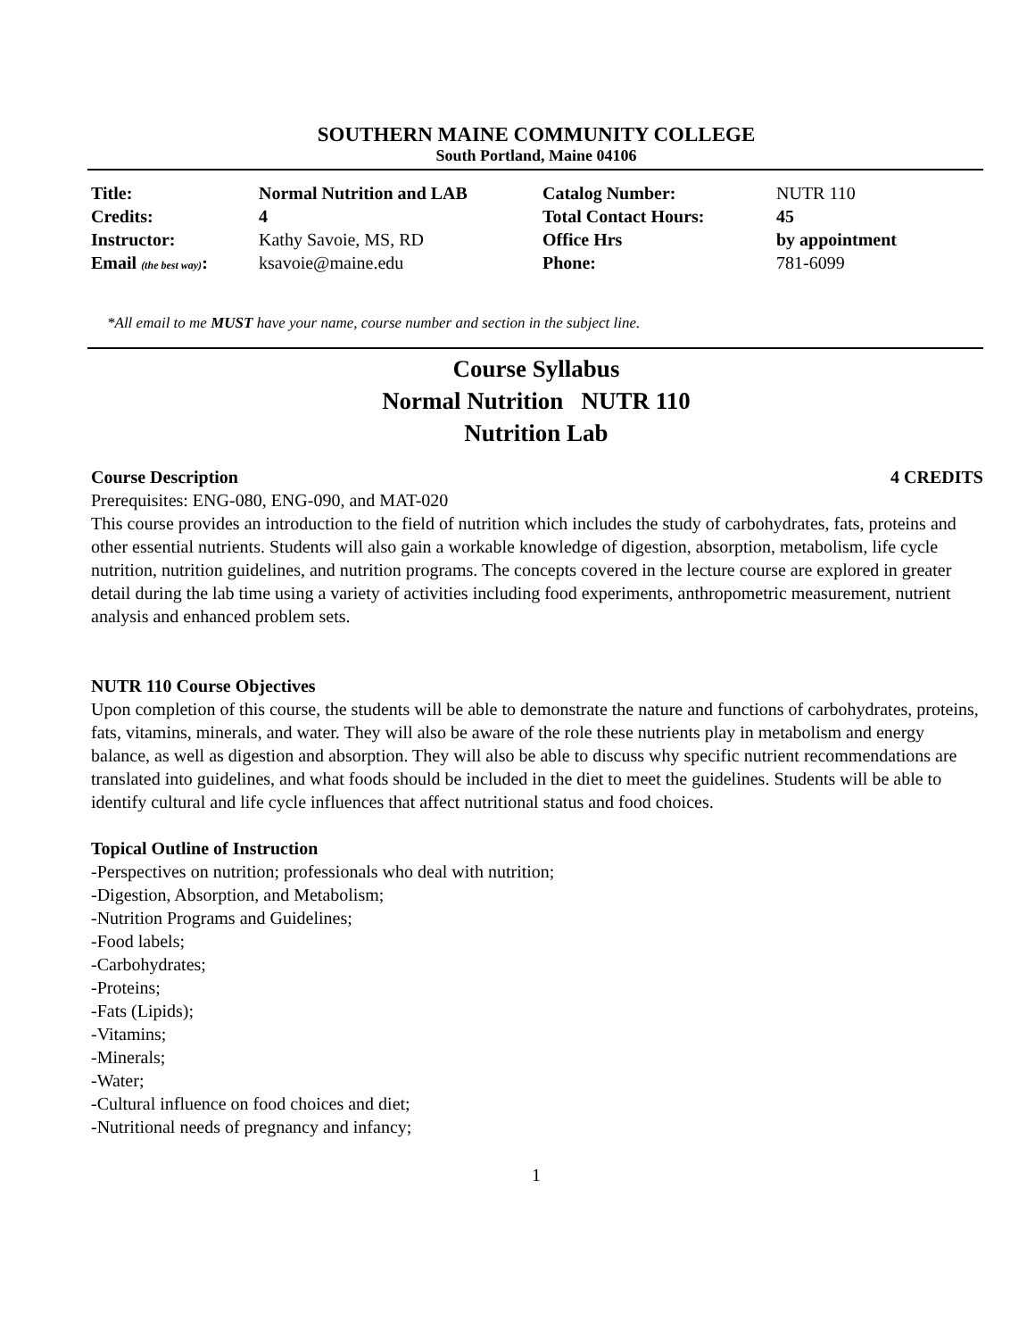SOUTHERN MAINE COMMUNITY COLLEGE
South Portland, Maine 04106
| Title: | Normal Nutrition and LAB | Catalog Number: | NUTR 110 |
| Credits: | 4 | Total Contact Hours: | 45 |
| Instructor: | Kathy Savoie, MS, RD | Office Hrs | by appointment |
| Email (the best way) : | ksavoie@maine.edu | Phone: | 781-6099 |
*All email to me MUST have your name, course number and section in the subject line.
Course Syllabus
Normal Nutrition NUTR 110
Nutrition Lab
Course Description 4 CREDITS
Prerequisites: ENG-080, ENG-090, and MAT-020
This course provides an introduction to the field of nutrition which includes the study of carbohydrates, fats, proteins and other essential nutrients. Students will also gain a workable knowledge of digestion, absorption, metabolism, life cycle nutrition, nutrition guidelines, and nutrition programs. The concepts covered in the lecture course are explored in greater detail during the lab time using a variety of activities including food experiments, anthropometric measurement, nutrient analysis and enhanced problem sets.
NUTR 110 Course Objectives
Upon completion of this course, the students will be able to demonstrate the nature and functions of carbohydrates, proteins, fats, vitamins, minerals, and water. They will also be aware of the role these nutrients play in metabolism and energy balance, as well as digestion and absorption. They will also be able to discuss why specific nutrient recommendations are translated into guidelines, and what foods should be included in the diet to meet the guidelines. Students will be able to identify cultural and life cycle influences that affect nutritional status and food choices.
Topical Outline of Instruction
-Perspectives on nutrition; professionals who deal with nutrition;
-Digestion, Absorption, and Metabolism;
-Nutrition Programs and Guidelines;
-Food labels;
-Carbohydrates;
-Proteins;
-Fats (Lipids);
-Vitamins;
-Minerals;
-Water;
-Cultural influence on food choices and diet;
-Nutritional needs of pregnancy and infancy;
1